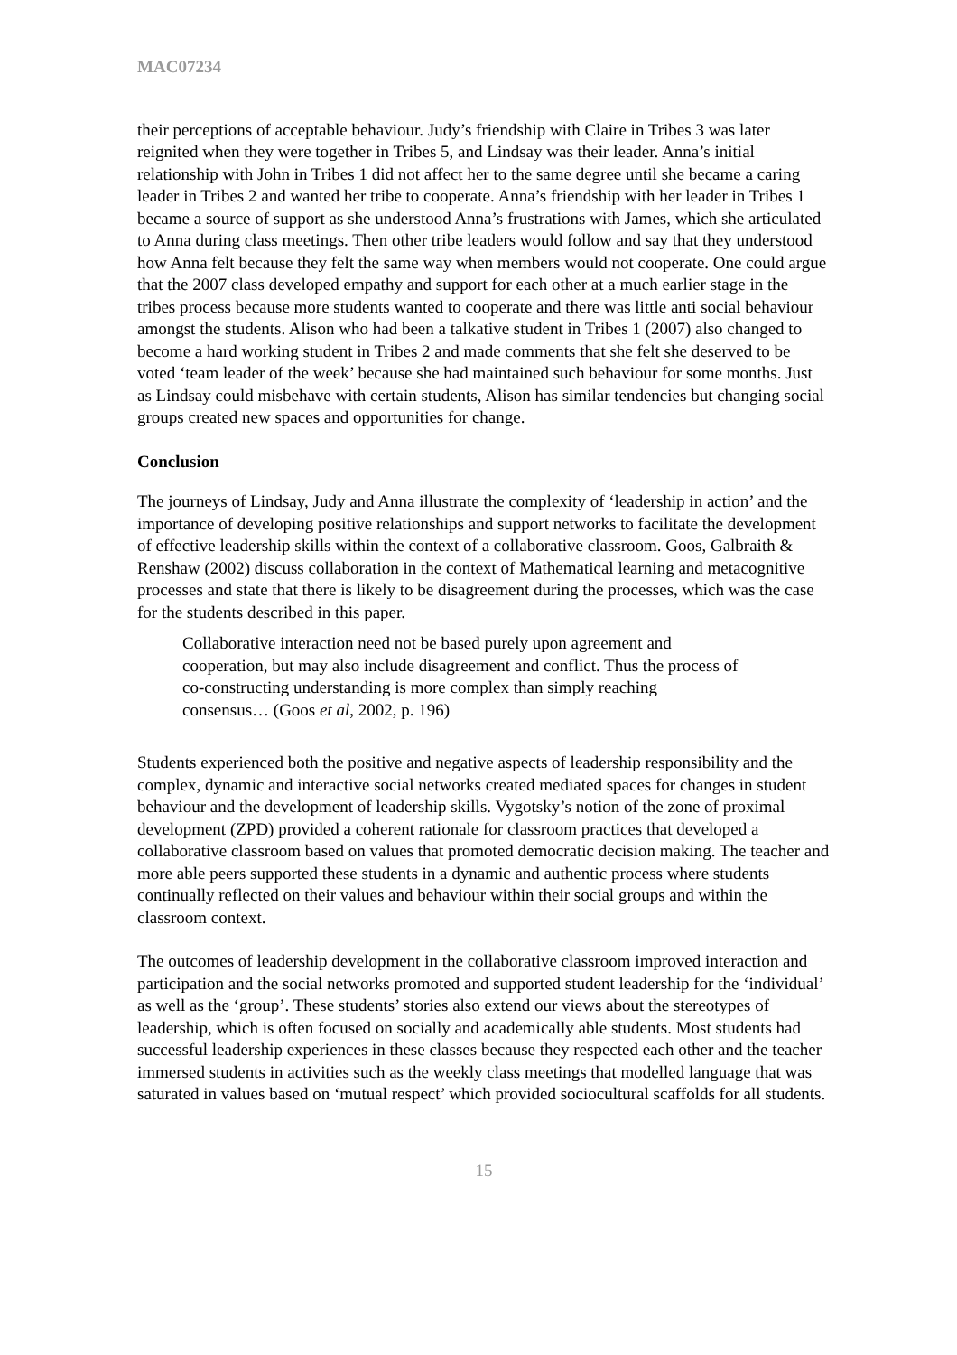MAC07234
their perceptions of acceptable behaviour. Judy’s friendship with Claire in Tribes 3 was later reignited when they were together in Tribes 5, and Lindsay was their leader. Anna’s initial relationship with John in Tribes 1 did not affect her to the same degree until she became a caring leader in Tribes 2 and wanted her tribe to cooperate. Anna’s friendship with her leader in Tribes 1 became a source of support as she understood Anna’s frustrations with James, which she articulated to Anna during class meetings. Then other tribe leaders would follow and say that they understood how Anna felt because they felt the same way when members would not cooperate. One could argue that the 2007 class developed empathy and support for each other at a much earlier stage in the tribes process because more students wanted to cooperate and there was little anti social behaviour amongst the students. Alison who had been a talkative student in Tribes 1 (2007) also changed to become a hard working student in Tribes 2 and made comments that she felt she deserved to be voted ‘team leader of the week’ because she had maintained such behaviour for some months. Just as Lindsay could misbehave with certain students, Alison has similar tendencies but changing social groups created new spaces and opportunities for change.
Conclusion
The journeys of Lindsay, Judy and Anna illustrate the complexity of ‘leadership in action’ and the importance of developing positive relationships and support networks to facilitate the development of effective leadership skills within the context of a collaborative classroom. Goos, Galbraith & Renshaw (2002) discuss collaboration in the context of Mathematical learning and metacognitive processes and state that there is likely to be disagreement during the processes, which was the case for the students described in this paper.
Collaborative interaction need not be based purely upon agreement and cooperation, but may also include disagreement and conflict. Thus the process of co-constructing understanding is more complex than simply reaching consensus… (Goos et al, 2002, p. 196)
Students experienced both the positive and negative aspects of leadership responsibility and the complex, dynamic and interactive social networks created mediated spaces for changes in student behaviour and the development of leadership skills. Vygotsky’s notion of the zone of proximal development (ZPD) provided a coherent rationale for classroom practices that developed a collaborative classroom based on values that promoted democratic decision making. The teacher and more able peers supported these students in a dynamic and authentic process where students continually reflected on their values and behaviour within their social groups and within the classroom context.
The outcomes of leadership development in the collaborative classroom improved interaction and participation and the social networks promoted and supported student leadership for the ‘individual’ as well as the ‘group’. These students’ stories also extend our views about the stereotypes of leadership, which is often focused on socially and academically able students. Most students had successful leadership experiences in these classes because they respected each other and the teacher immersed students in activities such as the weekly class meetings that modelled language that was saturated in values based on ‘mutual respect’ which provided sociocultural scaffolds for all students.
15